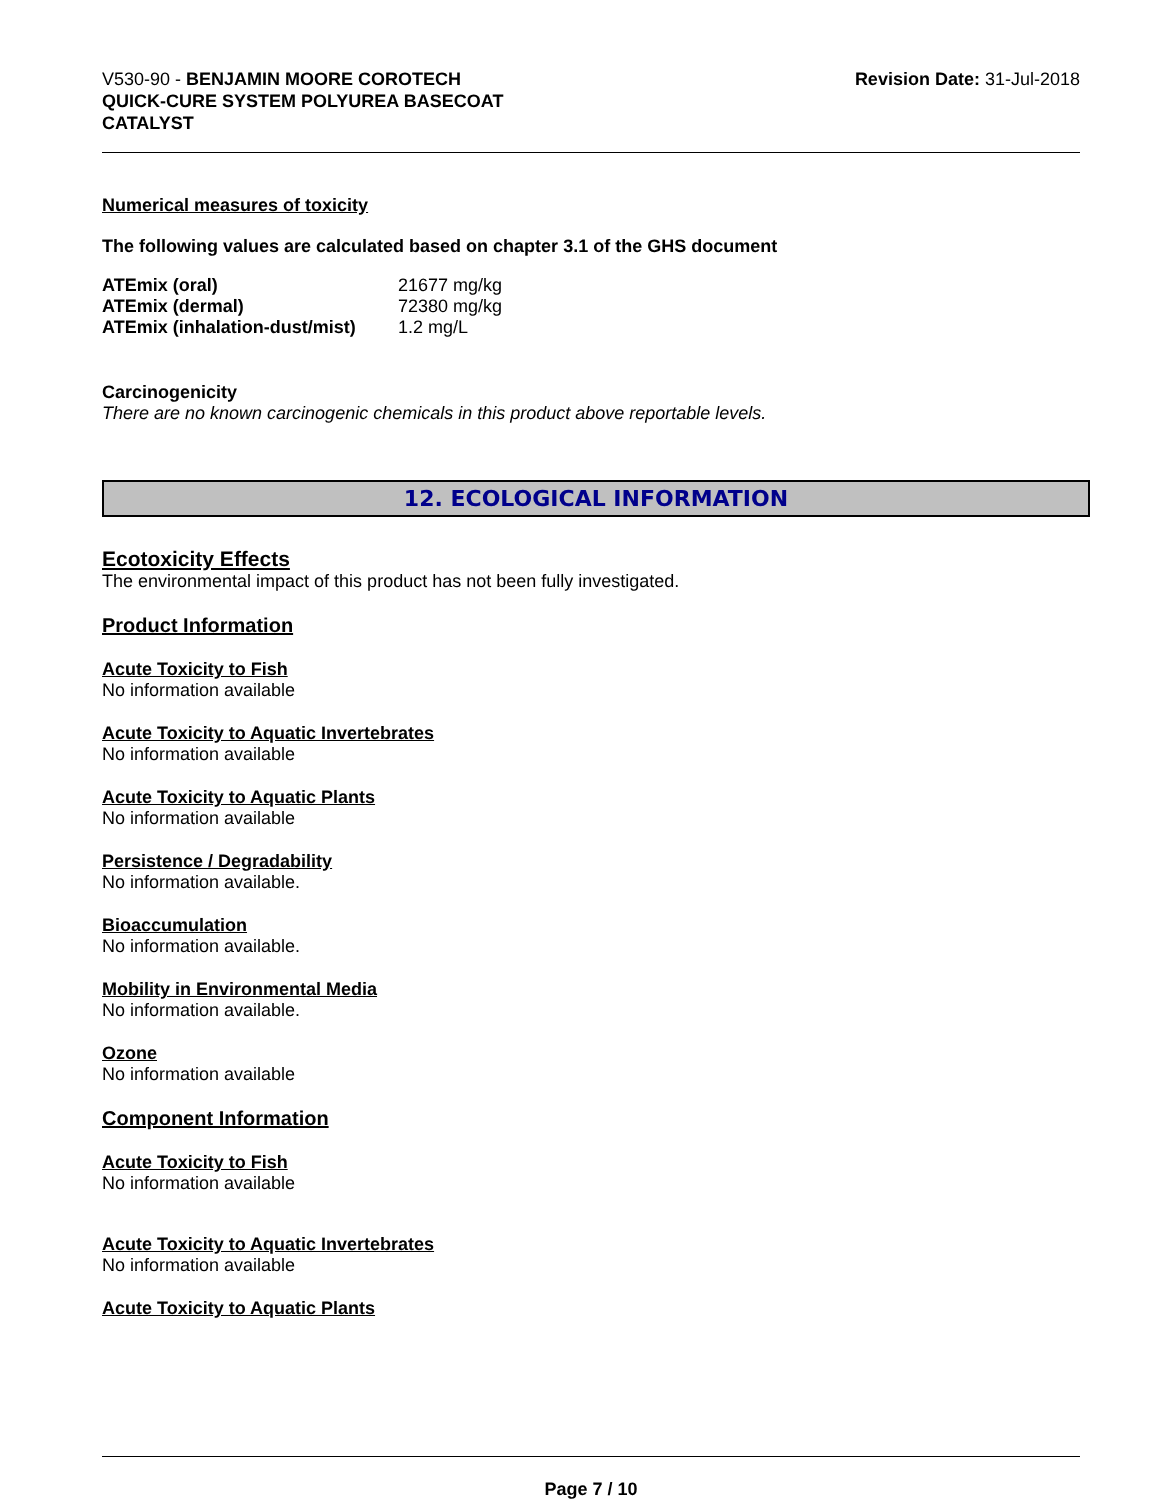V530-90 - BENJAMIN MOORE COROTECH
QUICK-CURE SYSTEM POLYUREA BASECOAT
CATALYST
Revision Date: 31-Jul-2018
Numerical measures of toxicity
The following values are calculated based on chapter 3.1 of the GHS document
| ATEmix (oral) | 21677 mg/kg |
| ATEmix (dermal) | 72380 mg/kg |
| ATEmix (inhalation-dust/mist) | 1.2 mg/L |
Carcinogenicity
There are no known carcinogenic chemicals in this product above reportable levels.
12. ECOLOGICAL INFORMATION
Ecotoxicity Effects
The environmental impact of this product has not been fully investigated.
Product Information
Acute Toxicity to Fish
No information available
Acute Toxicity to Aquatic Invertebrates
No information available
Acute Toxicity to Aquatic Plants
No information available
Persistence / Degradability
No information available.
Bioaccumulation
No information available.
Mobility in Environmental Media
No information available.
Ozone
No information available
Component Information
Acute Toxicity to Fish
No information available
Acute Toxicity to Aquatic Invertebrates
No information available
Acute Toxicity to Aquatic Plants
Page 7 / 10